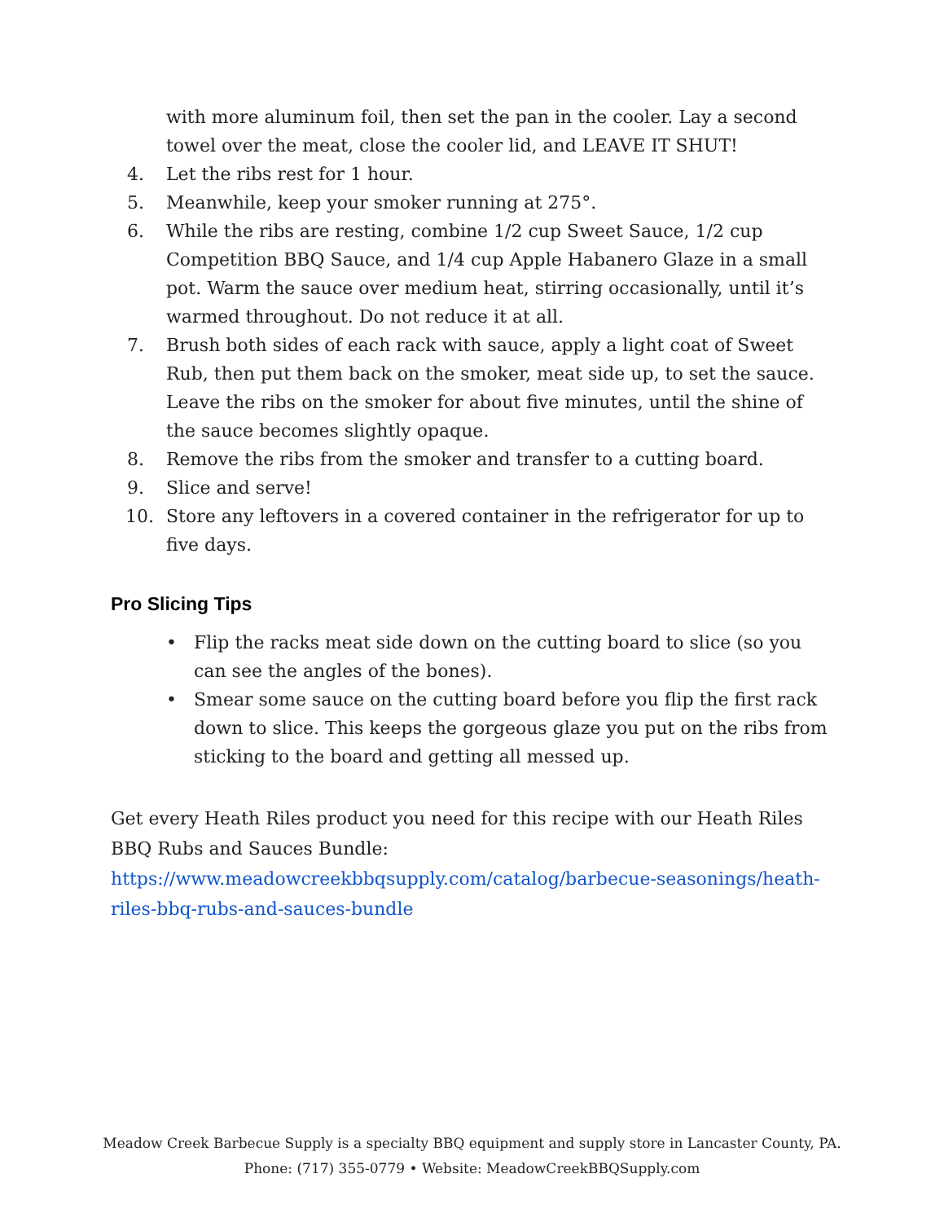with more aluminum foil, then set the pan in the cooler. Lay a second towel over the meat, close the cooler lid, and LEAVE IT SHUT!
4. Let the ribs rest for 1 hour.
5. Meanwhile, keep your smoker running at 275°.
6. While the ribs are resting, combine 1/2 cup Sweet Sauce, 1/2 cup Competition BBQ Sauce, and 1/4 cup Apple Habanero Glaze in a small pot. Warm the sauce over medium heat, stirring occasionally, until it’s warmed throughout. Do not reduce it at all.
7. Brush both sides of each rack with sauce, apply a light coat of Sweet Rub, then put them back on the smoker, meat side up, to set the sauce. Leave the ribs on the smoker for about five minutes, until the shine of the sauce becomes slightly opaque.
8. Remove the ribs from the smoker and transfer to a cutting board.
9. Slice and serve!
10. Store any leftovers in a covered container in the refrigerator for up to five days.
Pro Slicing Tips
• Flip the racks meat side down on the cutting board to slice (so you can see the angles of the bones).
• Smear some sauce on the cutting board before you flip the first rack down to slice. This keeps the gorgeous glaze you put on the ribs from sticking to the board and getting all messed up.
Get every Heath Riles product you need for this recipe with our Heath Riles BBQ Rubs and Sauces Bundle:
https://www.meadowcreekbbqsupply.com/catalog/barbecue-seasonings/heath-riles-bbq-rubs-and-sauces-bundle
Meadow Creek Barbecue Supply is a specialty BBQ equipment and supply store in Lancaster County, PA.
Phone: (717) 355-0779 • Website: MeadowCreekBBQSupply.com